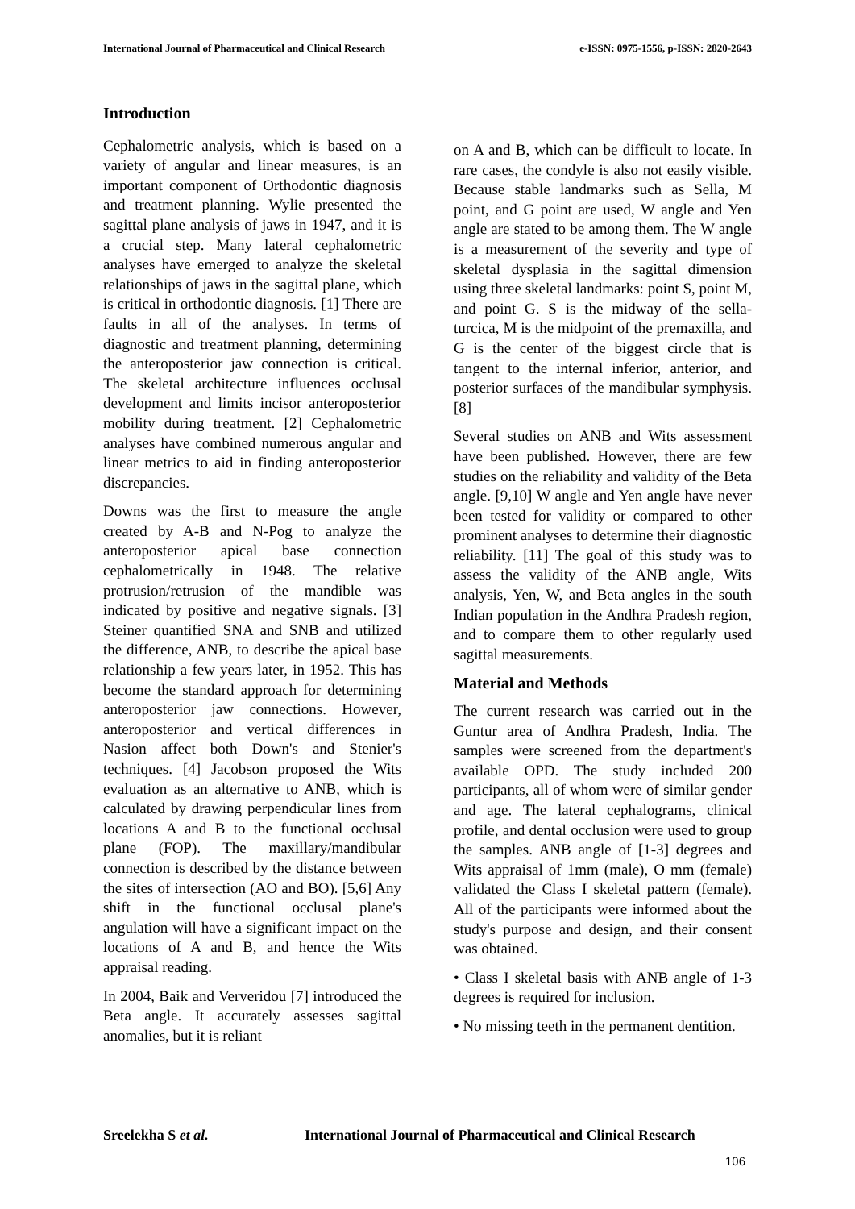International Journal of Pharmaceutical and Clinical Research e-ISSN: 0975-1556, p-ISSN: 2820-2643
Introduction
Cephalometric analysis, which is based on a variety of angular and linear measures, is an important component of Orthodontic diagnosis and treatment planning. Wylie presented the sagittal plane analysis of jaws in 1947, and it is a crucial step. Many lateral cephalometric analyses have emerged to analyze the skeletal relationships of jaws in the sagittal plane, which is critical in orthodontic diagnosis. [1] There are faults in all of the analyses. In terms of diagnostic and treatment planning, determining the anteroposterior jaw connection is critical. The skeletal architecture influences occlusal development and limits incisor anteroposterior mobility during treatment. [2] Cephalometric analyses have combined numerous angular and linear metrics to aid in finding anteroposterior discrepancies.
Downs was the first to measure the angle created by A-B and N-Pog to analyze the anteroposterior apical base connection cephalometrically in 1948. The relative protrusion/retrusion of the mandible was indicated by positive and negative signals. [3] Steiner quantified SNA and SNB and utilized the difference, ANB, to describe the apical base relationship a few years later, in 1952. This has become the standard approach for determining anteroposterior jaw connections. However, anteroposterior and vertical differences in Nasion affect both Down's and Stenier's techniques. [4] Jacobson proposed the Wits evaluation as an alternative to ANB, which is calculated by drawing perpendicular lines from locations A and B to the functional occlusal plane (FOP). The maxillary/mandibular connection is described by the distance between the sites of intersection (AO and BO). [5,6] Any shift in the functional occlusal plane's angulation will have a significant impact on the locations of A and B, and hence the Wits appraisal reading.
In 2004, Baik and Ververidou [7] introduced the Beta angle. It accurately assesses sagittal anomalies, but it is reliant
on A and B, which can be difficult to locate. In rare cases, the condyle is also not easily visible. Because stable landmarks such as Sella, M point, and G point are used, W angle and Yen angle are stated to be among them. The W angle is a measurement of the severity and type of skeletal dysplasia in the sagittal dimension using three skeletal landmarks: point S, point M, and point G. S is the midway of the sella-turcica, M is the midpoint of the premaxilla, and G is the center of the biggest circle that is tangent to the internal inferior, anterior, and posterior surfaces of the mandibular symphysis. [8]
Several studies on ANB and Wits assessment have been published. However, there are few studies on the reliability and validity of the Beta angle. [9,10] W angle and Yen angle have never been tested for validity or compared to other prominent analyses to determine their diagnostic reliability. [11] The goal of this study was to assess the validity of the ANB angle, Wits analysis, Yen, W, and Beta angles in the south Indian population in the Andhra Pradesh region, and to compare them to other regularly used sagittal measurements.
Material and Methods
The current research was carried out in the Guntur area of Andhra Pradesh, India. The samples were screened from the department's available OPD. The study included 200 participants, all of whom were of similar gender and age. The lateral cephalograms, clinical profile, and dental occlusion were used to group the samples. ANB angle of [1-3] degrees and Wits appraisal of 1mm (male), O mm (female) validated the Class I skeletal pattern (female). All of the participants were informed about the study's purpose and design, and their consent was obtained.
• Class I skeletal basis with ANB angle of 1-3 degrees is required for inclusion.
• No missing teeth in the permanent dentition.
Sreelekha S et al. International Journal of Pharmaceutical and Clinical Research
106